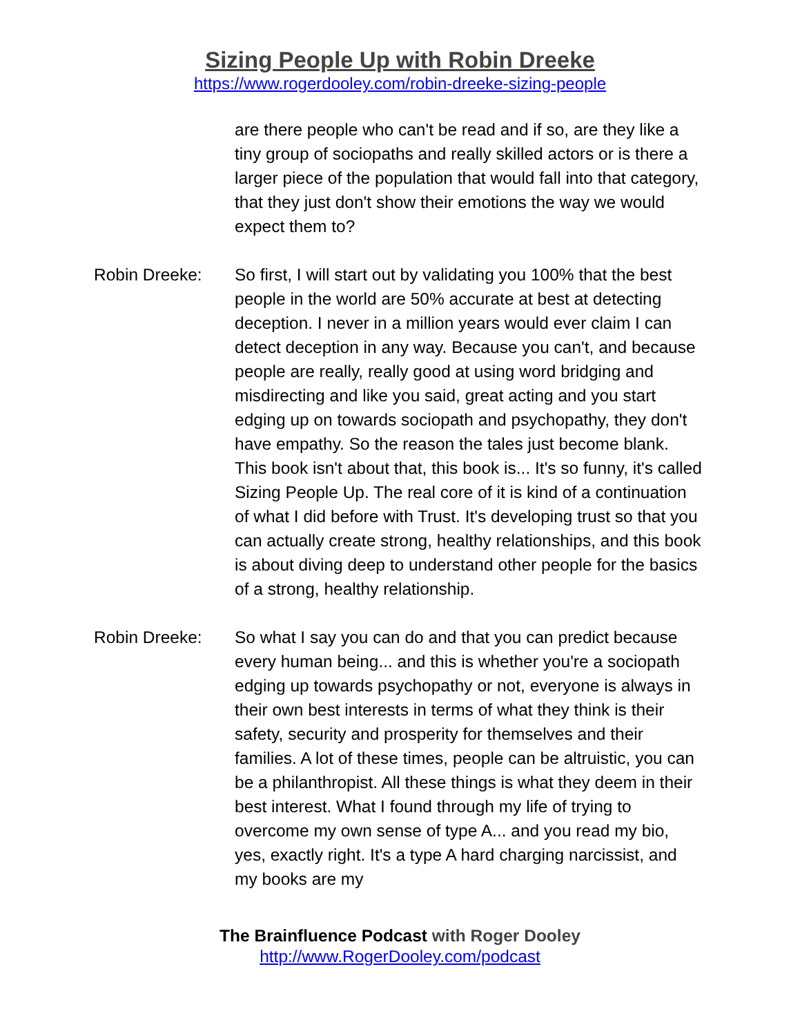Sizing People Up with Robin Dreeke
https://www.rogerdooley.com/robin-dreeke-sizing-people
are there people who can't be read and if so, are they like a tiny group of sociopaths and really skilled actors or is there a larger piece of the population that would fall into that category, that they just don't show their emotions the way we would expect them to?
Robin Dreeke: So first, I will start out by validating you 100% that the best people in the world are 50% accurate at best at detecting deception. I never in a million years would ever claim I can detect deception in any way. Because you can't, and because people are really, really good at using word bridging and misdirecting and like you said, great acting and you start edging up on towards sociopath and psychopathy, they don't have empathy. So the reason the tales just become blank. This book isn't about that, this book is... It's so funny, it's called Sizing People Up. The real core of it is kind of a continuation of what I did before with Trust. It's developing trust so that you can actually create strong, healthy relationships, and this book is about diving deep to understand other people for the basics of a strong, healthy relationship.
Robin Dreeke: So what I say you can do and that you can predict because every human being... and this is whether you're a sociopath edging up towards psychopathy or not, everyone is always in their own best interests in terms of what they think is their safety, security and prosperity for themselves and their families. A lot of these times, people can be altruistic, you can be a philanthropist. All these things is what they deem in their best interest. What I found through my life of trying to overcome my own sense of type A... and you read my bio, yes, exactly right. It's a type A hard charging narcissist, and my books are my
The Brainfluence Podcast with Roger Dooley
http://www.RogerDooley.com/podcast